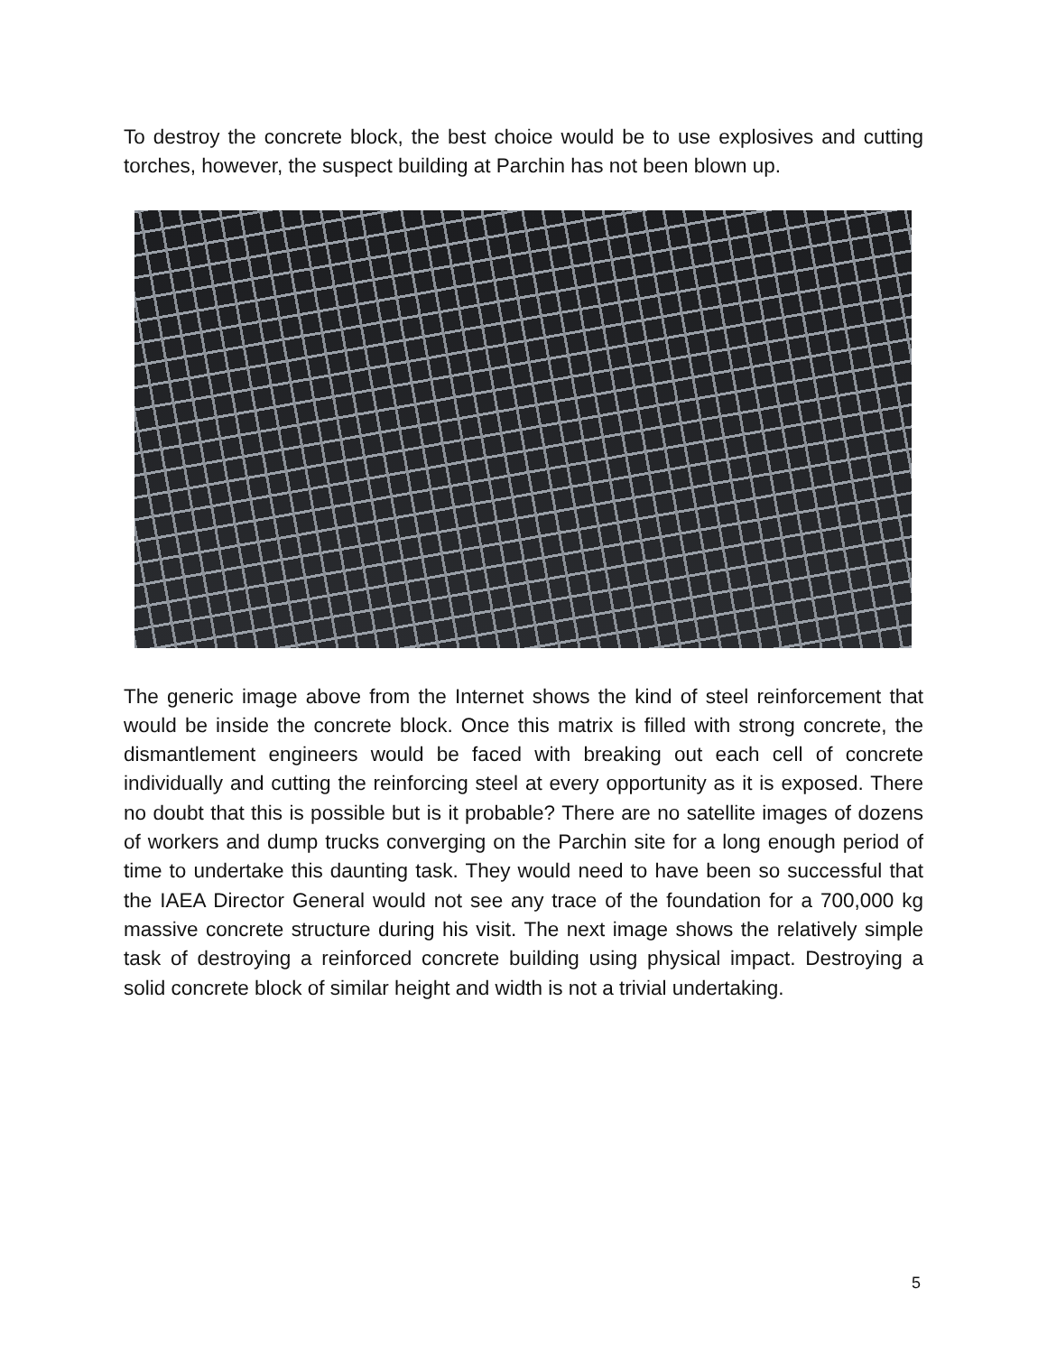To destroy the concrete block, the best choice would be to use explosives and cutting torches, however, the suspect building at Parchin has not been blown up.
The generic image above from the Internet shows the kind of steel reinforcement that would be inside the concrete block. Once this matrix is filled with strong concrete, the dismantlement engineers would be faced with breaking out each cell of concrete individually and cutting the reinforcing steel at every opportunity as it is exposed. There no doubt that this is possible but is it probable? There are no satellite images of dozens of workers and dump trucks converging on the Parchin site for a long enough period of time to undertake this daunting task. They would need to have been so successful that the IAEA Director General would not see any trace of the foundation for a 700,000 kg massive concrete structure during his visit. The next image shows the relatively simple task of destroying a reinforced concrete building using physical impact. Destroying a solid concrete block of similar height and width is not a trivial undertaking.
5